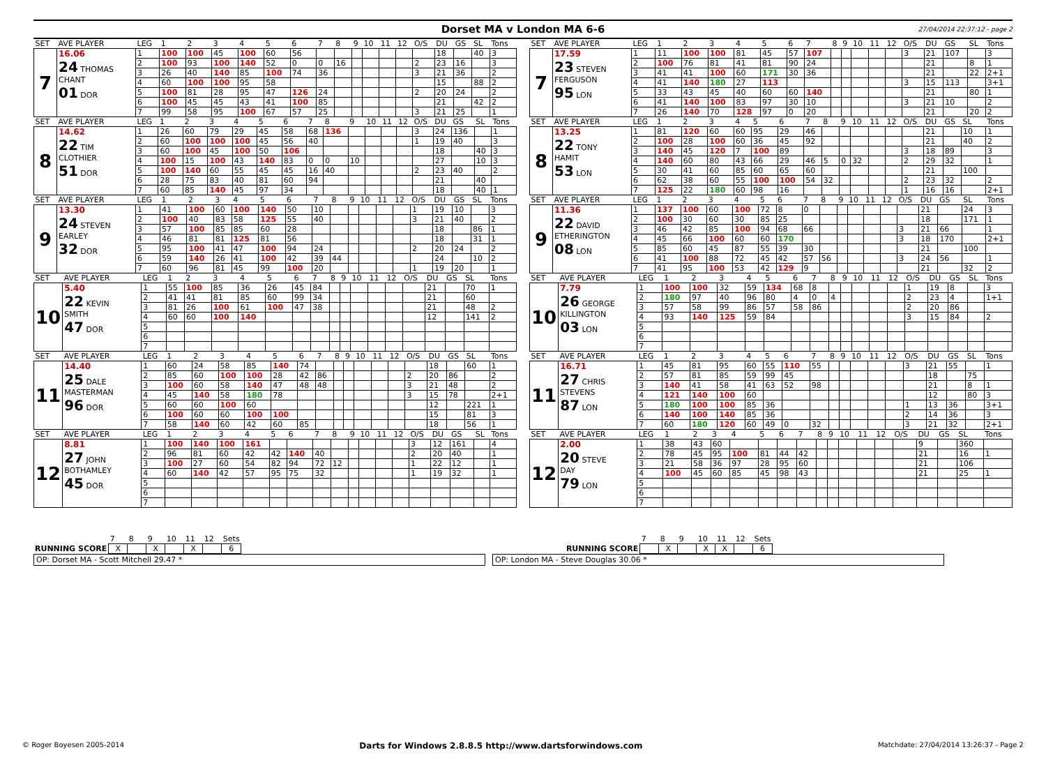Dorset MA v London MA 6-6
27/04/2014 22:37:12 - page 2
| SET | AVE PLAYER | LEG | 1 | 2 | 3 | 4 | 5 | 6 | 7 | 8 | 9 | 10 | 11 | 12 | O/S | DU | GS | SL | Tons |
| --- | --- | --- | --- | --- | --- | --- | --- | --- | --- | --- | --- | --- | --- | --- | --- | --- | --- | --- | --- |
| 7 | 16.06 24 THOMAS CHANT 01 DOR | 1 | 100 | 100 | 45 | 100 | 60 | 56 | | | | | | | | 18 | | 40 | 3 |
| | | 2 | 100 | 93 | 100 | 140 | 52 | 0 | 0 | 16 | | | | | 2 | 23 | 16 | | 3 |
| | | 3 | 26 | 40 | 140 | 85 | 100 | 74 | 36 | | | | | | 3 | 21 | 36 | | 2 |
| | | 4 | 60 | 100 | 100 | 95 | 58 | | | | | | | | | 15 | | 88 | 2 |
| | | 5 | 100 | 81 | 28 | 95 | 47 | 126 | 24 | | | | | | 2 | 20 | 24 | | 2 |
| | | 6 | 100 | 45 | 45 | 43 | 41 | 100 | 85 | | | | | | | 21 | | 42 | 2 |
| | | 7 | 99 | 58 | 95 | 100 | 67 | 57 | 25 | | | | | | 3 | 21 | 25 | | 1 |
| SET | AVE PLAYER | LEG | 1 | 2 | 3 | 4 | 5 | 6 | 7 | 8 | 9 | 10 | 11 | 12 | O/S | DU | GS | SL | Tons |
| --- | --- | --- | --- | --- | --- | --- | --- | --- | --- | --- | --- | --- | --- | --- | --- | --- | --- | --- | --- |
| 7 | 17.59 23 STEVEN FERGUSON 95 LON | 1 | 11 | 100 | 100 | 81 | 45 | 57 | 107 | | | | | | 3 | 21 | 107 | | 3 |
| | | 2 | 100 | 76 | 81 | 41 | 81 | 90 | 24 | | | | | | | 21 | | 8 | 1 |
| | | 3 | 41 | 41 | 100 | 60 | 171 | 30 | 36 | | | | | | | 21 | | 22 | 2+1 |
| | | 4 | 41 | 140 | 180 | 27 | 113 | | | | | | | | 3 | 15 | 113 | | 3+1 |
| | | 5 | 33 | 43 | 45 | 40 | 60 | 60 | 140 | | | | | | | 21 | | 80 | 1 |
| | | 6 | 41 | 140 | 100 | 83 | 97 | 30 | 10 | | | | | | 3 | 21 | 10 | | 2 |
| | | 7 | 26 | 140 | 70 | 128 | 97 | 0 | 20 | | | | | | | 21 | | 20 | 2 |
| SET | AVE PLAYER | LEG | 1 | 2 | 3 | 4 | 5 | 6 | 7 | 8 | 9 | 10 | 11 | 12 | O/S | DU | GS | SL | Tons |
| --- | --- | --- | --- | --- | --- | --- | --- | --- | --- | --- | --- | --- | --- | --- | --- | --- | --- | --- | --- |
| 8 | 14.62 22 TIM CLOTHIER 51 DOR | 1 | 26 | 60 | 79 | 29 | 45 | 58 | 68 | 136 | | | | | 3 | 24 | 136 | | 1 |
| | | 2 | 60 | 100 | 100 | 100 | 45 | 56 | 40 | | | | | | 1 | 19 | 40 | | 3 |
| | | 3 | 60 | 100 | 45 | 100 | 50 | 106 | | | | | | | | 18 | | 40 | 3 |
| | | 4 | 100 | 15 | 100 | 43 | 140 | 83 | 0 | 0 | 10 | | | | | 27 | | 10 | 3 |
| | | 5 | 100 | 140 | 60 | 55 | 45 | 45 | 16 | 40 | | | | | 2 | 23 | 40 | | 2 |
| | | 6 | 28 | 75 | 83 | 40 | 81 | 60 | 94 | | | | | | | 21 | | 40 | |
| | | 7 | 60 | 85 | 140 | 45 | 97 | 34 | | | | | | | | 18 | | 40 | 1 |
| SET | AVE PLAYER | LEG | 1 | 2 | 3 | 4 | 5 | 6 | 7 | 8 | 9 | 10 | 11 | 12 | O/S | DU | GS | SL | Tons |
| --- | --- | --- | --- | --- | --- | --- | --- | --- | --- | --- | --- | --- | --- | --- | --- | --- | --- | --- | --- |
| 8 | 13.25 22 TONY HAMIT 53 LON | 1 | 81 | 120 | 60 | 60 | 95 | 29 | 46 | | | | | | | 21 | | 10 | 1 |
| | | 2 | 100 | 28 | 100 | 60 | 36 | 45 | 92 | | | | | | | 21 | | 40 | 2 |
| | | 3 | 140 | 45 | 120 | 7 | 100 | 89 | | | | | | | 3 | 18 | 89 | | 3 |
| | | 4 | 140 | 60 | 80 | 43 | 66 | 29 | 46 | 5 | 0 | 32 | | | 2 | 29 | 32 | | 1 |
| | | 5 | 30 | 41 | 60 | 85 | 60 | 65 | 60 | | | | | | | 21 | | 100 | |
| | | 6 | 62 | 38 | 60 | 55 | 100 | 100 | 54 | 32 | | | | | 2 | 23 | 32 | | 2 |
| | | 7 | 125 | 22 | 180 | 60 | 98 | 16 | | | | | | | 1 | 16 | 16 | | 2+1 |
| SET | AVE PLAYER | LEG | 1 | 2 | 3 | 4 | 5 | 6 | 7 | 8 | 9 | 10 | 11 | 12 | O/S | DU | GS | SL | Tons |
| --- | --- | --- | --- | --- | --- | --- | --- | --- | --- | --- | --- | --- | --- | --- | --- | --- | --- | --- | --- |
| 9 | 13.30 24 STEVEN EARLEY 32 DOR | 1 | 41 | 100 | 60 | 100 | 140 | 50 | 10 | | | | | | 1 | 19 | 10 | | 3 |
| | | 2 | 100 | 40 | 83 | 58 | 125 | 55 | 40 | | | | | | 3 | 21 | 40 | | 2 |
| | | 3 | 57 | 100 | 85 | 85 | 60 | 28 | | | | | | | | 18 | | 86 | 1 |
| | | 4 | 46 | 81 | 81 | 125 | 81 | 56 | | | | | | | | 18 | | 31 | 1 |
| | | 5 | 95 | 100 | 41 | 47 | 100 | 94 | 24 | | | | | | 2 | 20 | 24 | | 2 |
| | | 6 | 59 | 140 | 26 | 41 | 100 | 42 | 39 | 44 | | | | | | 24 | | 10 | 2 |
| | | 7 | 60 | 96 | 81 | 45 | 99 | 100 | 20 | | | | | | 1 | 19 | 20 | | 1 |
| SET | AVE PLAYER | LEG | 1 | 2 | 3 | 4 | 5 | 6 | 7 | 8 | 9 | 10 | 11 | 12 | O/S | DU | GS | SL | Tons |
| --- | --- | --- | --- | --- | --- | --- | --- | --- | --- | --- | --- | --- | --- | --- | --- | --- | --- | --- | --- |
| 9 | 11.36 22 DAVID ETHERINGTON 08 LON | 1 | 137 | 100 | 60 | 100 | 72 | 8 | 0 | | | | | | | 21 | | 24 | 3 |
| | | 2 | 100 | 30 | 60 | 30 | 85 | 25 | | | | | | | | 18 | | 171 | 1 |
| | | 3 | 46 | 42 | 85 | 100 | 94 | 68 | 66 | | | | | | 3 | 21 | 66 | | 1 |
| | | 4 | 45 | 66 | 100 | 60 | 60 | 170 | | | | | | | 3 | 18 | 170 | | 2+1 |
| | | 5 | 85 | 60 | 45 | 87 | 55 | 39 | 30 | | | | | | | 21 | | 100 | |
| | | 6 | 41 | 100 | 88 | 72 | 45 | 42 | 57 | 56 | | | | | 3 | 24 | 56 | | 1 |
| | | 7 | 41 | 95 | 100 | 53 | 42 | 129 | 9 | | | | | | | 21 | | 32 | 2 |
| SET | AVE PLAYER | LEG | 1 | 2 | 3 | 4 | 5 | 6 | 7 | 8 | 9 | 10 | 11 | 12 | O/S | DU | GS | SL | Tons |
| --- | --- | --- | --- | --- | --- | --- | --- | --- | --- | --- | --- | --- | --- | --- | --- | --- | --- | --- | --- |
| 10 | 5.40 22 KEVIN SMITH 47 DOR | 1 | 55 | 100 | 85 | 36 | 26 | 45 | 84 | | | | | | | 21 | | 70 | 1 |
| | | 2 | 41 | 41 | 81 | 85 | 60 | 99 | 34 | | | | | | | 21 | | 60 | |
| | | 3 | 81 | 26 | 100 | 61 | 100 | 47 | 38 | | | | | | | 21 | | 48 | 2 |
| | | 4 | 60 | 60 | 100 | 140 | | | | | | | | | | 12 | | 141 | 2 |
| | | 5 | | | | | | | | | | | | | | | | | |
| | | 6 | | | | | | | | | | | | | | | | | |
| | | 7 | | | | | | | | | | | | | | | | | |
| SET | AVE PLAYER | LEG | 1 | 2 | 3 | 4 | 5 | 6 | 7 | 8 | 9 | 10 | 11 | 12 | O/S | DU | GS | SL | Tons |
| --- | --- | --- | --- | --- | --- | --- | --- | --- | --- | --- | --- | --- | --- | --- | --- | --- | --- | --- | --- |
| 10 | 7.79 26 GEORGE KILLINGTON 03 LON | 1 | 100 | 100 | 32 | 59 | 134 | 68 | 8 | | | | | | 1 | 19 | 8 | | 3 |
| | | 2 | 180 | 97 | 40 | 96 | 80 | 4 | 0 | 4 | | | | | 2 | 23 | 4 | | 1+1 |
| | | 3 | 57 | 58 | 99 | 86 | 57 | 58 | 86 | | | | | | 2 | 20 | 86 | | |
| | | 4 | 93 | 140 | 125 | 59 | 84 | | | | | | | | 3 | 15 | 84 | | 2 |
| | | 5 | | | | | | | | | | | | | | | | | |
| | | 6 | | | | | | | | | | | | | | | | | |
| | | 7 | | | | | | | | | | | | | | | | | |
| SET | AVE PLAYER | LEG | 1 | 2 | 3 | 4 | 5 | 6 | 7 | 8 | 9 | 10 | 11 | 12 | O/S | DU | GS | SL | Tons |
| --- | --- | --- | --- | --- | --- | --- | --- | --- | --- | --- | --- | --- | --- | --- | --- | --- | --- | --- | --- |
| 11 | 14.40 25 DALE MASTERMAN 96 DOR | 1 | 60 | 24 | 58 | 85 | 140 | 74 | | | | | | | | 18 | | 60 | 1 |
| | | 2 | 85 | 60 | 100 | 100 | 28 | 42 | 86 | | | | | | 2 | 20 | 86 | | 2 |
| | | 3 | 100 | 60 | 58 | 140 | 47 | 48 | 48 | | | | | | 3 | 21 | 48 | | 2 |
| | | 4 | 45 | 140 | 58 | 180 | 78 | | | | | | | | 3 | 15 | 78 | | 2+1 |
| | | 5 | 60 | 60 | 100 | 60 | | | | | | | | | | 12 | | 221 | 1 |
| | | 6 | 100 | 60 | 60 | 100 | 100 | | | | | | | | | 15 | | 81 | 3 |
| | | 7 | 58 | 140 | 60 | 42 | 60 | 85 | | | | | | | | 18 | | 56 | 1 |
| SET | AVE PLAYER | LEG | 1 | 2 | 3 | 4 | 5 | 6 | 7 | 8 | 9 | 10 | 11 | 12 | O/S | DU | GS | SL | Tons |
| --- | --- | --- | --- | --- | --- | --- | --- | --- | --- | --- | --- | --- | --- | --- | --- | --- | --- | --- | --- |
| 11 | 16.71 27 CHRIS STEVENS 87 LON | 1 | 45 | 81 | 95 | 60 | 55 | 110 | 55 | | | | | | 3 | 21 | 55 | | 1 |
| | | 2 | 57 | 81 | 85 | 59 | 99 | 45 | | | | | | | | 18 | | 75 | |
| | | 3 | 140 | 41 | 58 | 41 | 63 | 52 | 98 | | | | | | | 21 | | 8 | 1 |
| | | 4 | 121 | 140 | 100 | 60 | | | | | | | | | | 12 | | 80 | 3 |
| | | 5 | 180 | 100 | 100 | 85 | 36 | | | | | | | | 1 | 13 | 36 | | 3+1 |
| | | 6 | 140 | 100 | 140 | 85 | 36 | | | | | | | | 2 | 14 | 36 | | 3 |
| | | 7 | 60 | 180 | 120 | 60 | 49 | 0 | 32 | | | | | | 3 | 21 | 32 | | 2+1 |
| SET | AVE PLAYER | LEG | 1 | 2 | 3 | 4 | 5 | 6 | 7 | 8 | 9 | 10 | 11 | 12 | O/S | DU | GS | SL | Tons |
| --- | --- | --- | --- | --- | --- | --- | --- | --- | --- | --- | --- | --- | --- | --- | --- | --- | --- | --- | --- |
| 12 | 8.81 27 JOHN BOTHAMLEY 45 DOR | 1 | 100 | 140 | 100 | 161 | | | | | | | | | 3 | 12 | 161 | | 4 |
| | | 2 | 96 | 81 | 60 | 42 | 42 | 140 | 40 | | | | | | 2 | 20 | 40 | | 1 |
| | | 3 | 100 | 27 | 60 | 54 | 82 | 94 | 72 | 12 | | | | | 1 | 22 | 12 | | 1 |
| | | 4 | 60 | 140 | 42 | 57 | 95 | 75 | 32 | | | | | | 1 | 19 | 32 | | 1 |
| | | 5 | | | | | | | | | | | | | | | | | |
| | | 6 | | | | | | | | | | | | | | | | | |
| | | 7 | | | | | | | | | | | | | | | | | |
| SET | AVE PLAYER | LEG | 1 | 2 | 3 | 4 | 5 | 6 | 7 | 8 | 9 | 10 | 11 | 12 | O/S | DU | GS | SL | Tons |
| --- | --- | --- | --- | --- | --- | --- | --- | --- | --- | --- | --- | --- | --- | --- | --- | --- | --- | --- | --- |
| 12 | 2.00 20 STEVE DAY 79 LON | 1 | 38 | 43 | 60 | | | | | | | | | | | 9 | | 360 | |
| | | 2 | 78 | 45 | 95 | 100 | 81 | 44 | 42 | | | | | | | 21 | | 16 | 1 |
| | | 3 | 21 | 58 | 36 | 97 | 28 | 95 | 60 | | | | | | | 21 | | 106 | |
| | | 4 | 100 | 45 | 60 | 85 | 45 | 98 | 43 | | | | | | | 21 | | 25 | 1 |
| | | 5 | | | | | | | | | | | | | | | | | |
| | | 6 | | | | | | | | | | | | | | | | | |
| | | 7 | | | | | | | | | | | | | | | | | |
| | 7 | 8 | 9 | 10 | 11 | 12 | Sets |
| --- | --- | --- | --- | --- | --- | --- | --- |
| RUNNING SCORE | X | | X | | X | | 6 |
| | 7 | 8 | 9 | 10 | 11 | 12 | Sets |
| --- | --- | --- | --- | --- | --- | --- | --- |
| RUNNING SCORE | | X | | X | X | | 6 |
OP: Dorset MA - Scott Mitchell 29.47 * OP: London MA - Steve Douglas 30.06 *
© Roger Boyesen 2005-2014 Darts for Windows 2.8.8.5 http://www.dartsforwindows.com Matchdate: 27/04/2014 13:26:37 - Page 2